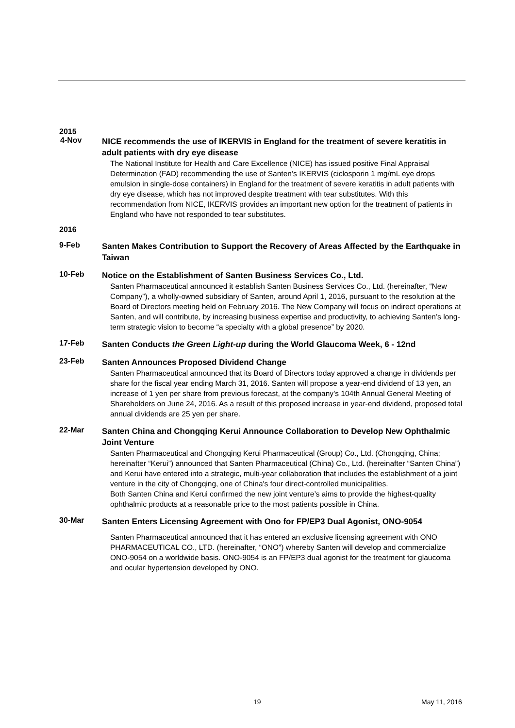2015
4-Nov
NICE recommends the use of IKERVIS in England for the treatment of severe keratitis in adult patients with dry eye disease
The National Institute for Health and Care Excellence (NICE) has issued positive Final Appraisal Determination (FAD) recommending the use of Santen’s IKERVIS (ciclosporin 1 mg/mL eye drops emulsion in single-dose containers) in England for the treatment of severe keratitis in adult patients with dry eye disease, which has not improved despite treatment with tear substitutes. With this recommendation from NICE, IKERVIS provides an important new option for the treatment of patients in England who have not responded to tear substitutes.
2016
9-Feb
Santen Makes Contribution to Support the Recovery of Areas Affected by the Earthquake in Taiwan
10-Feb
Notice on the Establishment of Santen Business Services Co., Ltd.
Santen Pharmaceutical announced it establish Santen Business Services Co., Ltd. (hereinafter, “New Company”), a wholly-owned subsidiary of Santen, around April 1, 2016, pursuant to the resolution at the Board of Directors meeting held on February 2016. The New Company will focus on indirect operations at Santen, and will contribute, by increasing business expertise and productivity, to achieving Santen’s long-term strategic vision to become “a specialty with a global presence” by 2020.
17-Feb
Santen Conducts the Green Light-up during the World Glaucoma Week, 6 - 12nd
23-Feb
Santen Announces Proposed Dividend Change
Santen Pharmaceutical announced that its Board of Directors today approved a change in dividends per share for the fiscal year ending March 31, 2016. Santen will propose a year-end dividend of 13 yen, an increase of 1 yen per share from previous forecast, at the company’s 104th Annual General Meeting of Shareholders on June 24, 2016. As a result of this proposed increase in year-end dividend, proposed total annual dividends are 25 yen per share.
22-Mar
Santen China and Chongqing Kerui Announce Collaboration to Develop New Ophthalmic Joint Venture
Santen Pharmaceutical and Chongqing Kerui Pharmaceutical (Group) Co., Ltd. (Chongqing, China; hereinafter “Kerui”) announced that Santen Pharmaceutical (China) Co., Ltd. (hereinafter “Santen China”) and Kerui have entered into a strategic, multi-year collaboration that includes the establishment of a joint venture in the city of Chongqing, one of China's four direct-controlled municipalities.
Both Santen China and Kerui confirmed the new joint venture’s aims to provide the highest-quality ophthalmic products at a reasonable price to the most patients possible in China.
30-Mar
Santen Enters Licensing Agreement with Ono for FP/EP3 Dual Agonist, ONO-9054
Santen Pharmaceutical announced that it has entered an exclusive licensing agreement with ONO PHARMACEUTICAL CO., LTD. (hereinafter, “ONO”) whereby Santen will develop and commercialize ONO-9054 on a worldwide basis. ONO-9054 is an FP/EP3 dual agonist for the treatment for glaucoma and ocular hypertension developed by ONO.
19 May 11, 2016